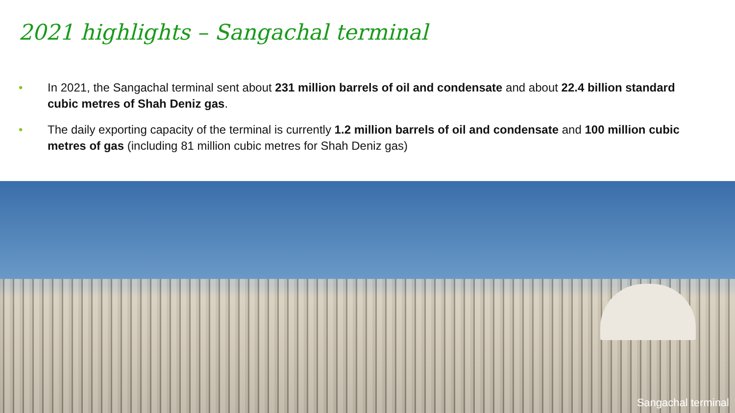2021 highlights – Sangachal terminal
• In 2021, the Sangachal terminal sent about 231 million barrels of oil and condensate and about 22.4 billion standard cubic metres of Shah Deniz gas.
• The daily exporting capacity of the terminal is currently 1.2 million barrels of oil and condensate and 100 million cubic metres of gas (including 81 million cubic metres for Shah Deniz gas)
Sangachal terminal